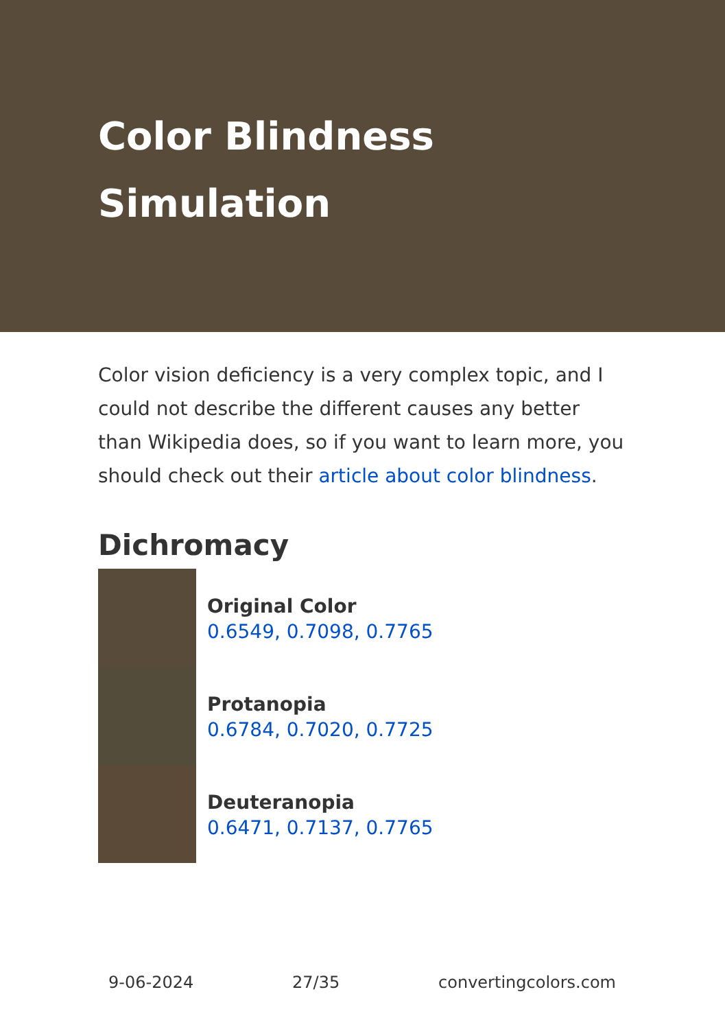Color Blindness
Simulation
Color vision deficiency is a very complex topic, and I could not describe the different causes any better than Wikipedia does, so if you want to learn more, you should check out their article about color blindness.
Dichromacy
Original Color
0.6549, 0.7098, 0.7765
Protanopia
0.6784, 0.7020, 0.7725
Deuteranopia
0.6471, 0.7137, 0.7765
9-06-2024 27/35 convertingcolors.com